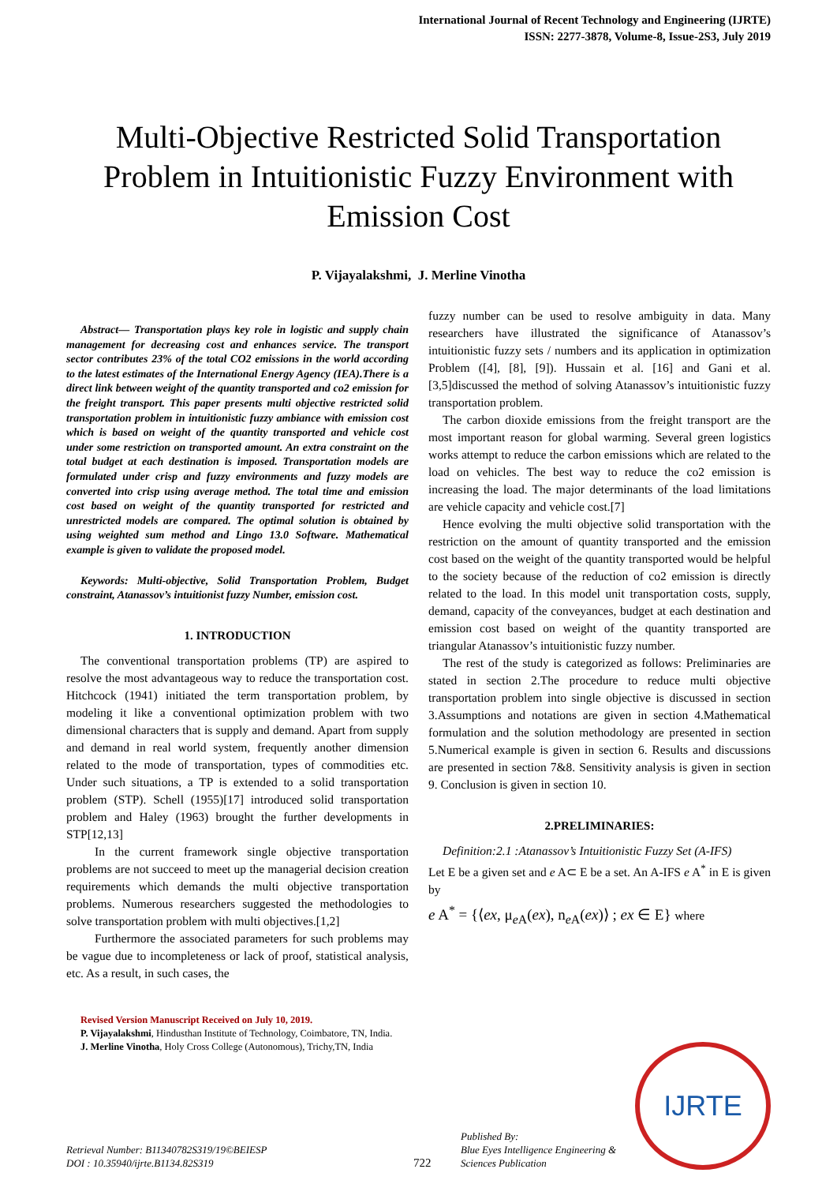International Journal of Recent Technology and Engineering (IJRTE)
ISSN: 2277-3878, Volume-8, Issue-2S3, July 2019
Multi-Objective Restricted Solid Transportation Problem in Intuitionistic Fuzzy Environment with Emission Cost
P. Vijayalakshmi, J. Merline Vinotha
Abstract— Transportation plays key role in logistic and supply chain management for decreasing cost and enhances service. The transport sector contributes 23% of the total CO2 emissions in the world according to the latest estimates of the International Energy Agency (IEA).There is a direct link between weight of the quantity transported and co2 emission for the freight transport. This paper presents multi objective restricted solid transportation problem in intuitionistic fuzzy ambiance with emission cost which is based on weight of the quantity transported and vehicle cost under some restriction on transported amount. An extra constraint on the total budget at each destination is imposed. Transportation models are formulated under crisp and fuzzy environments and fuzzy models are converted into crisp using average method. The total time and emission cost based on weight of the quantity transported for restricted and unrestricted models are compared. The optimal solution is obtained by using weighted sum method and Lingo 13.0 Software. Mathematical example is given to validate the proposed model.
Keywords: Multi-objective, Solid Transportation Problem, Budget constraint, Atanassov’s intuitionist fuzzy Number, emission cost.
1. INTRODUCTION
The conventional transportation problems (TP) are aspired to resolve the most advantageous way to reduce the transportation cost. Hitchcock (1941) initiated the term transportation problem, by modeling it like a conventional optimization problem with two dimensional characters that is supply and demand. Apart from supply and demand in real world system, frequently another dimension related to the mode of transportation, types of commodities etc. Under such situations, a TP is extended to a solid transportation problem (STP). Schell (1955)[17] introduced solid transportation problem and Haley (1963) brought the further developments in STP[12,13]
In the current framework single objective transportation problems are not succeed to meet up the managerial decision creation requirements which demands the multi objective transportation problems. Numerous researchers suggested the methodologies to solve transportation problem with multi objectives.[1,2]
Furthermore the associated parameters for such problems may be vague due to incompleteness or lack of proof, statistical analysis, etc. As a result, in such cases, the
Revised Version Manuscript Received on July 10, 2019.
P. Vijayalakshmi, Hindusthan Institute of Technology, Coimbatore, TN, India.
J. Merline Vinotha, Holy Cross College (Autonomous), Trichy,TN, India
fuzzy number can be used to resolve ambiguity in data. Many researchers have illustrated the significance of Atanassov’s intuitionistic fuzzy sets / numbers and its application in optimization Problem ([4], [8], [9]). Hussain et al. [16] and Gani et al.[3,5]discussed the method of solving Atanassov’s intuitionistic fuzzy transportation problem.
The carbon dioxide emissions from the freight transport are the most important reason for global warming. Several green logistics works attempt to reduce the carbon emissions which are related to the load on vehicles. The best way to reduce the co2 emission is increasing the load. The major determinants of the load limitations are vehicle capacity and vehicle cost.[7]
Hence evolving the multi objective solid transportation with the restriction on the amount of quantity transported and the emission cost based on the weight of the quantity transported would be helpful to the society because of the reduction of co2 emission is directly related to the load. In this model unit transportation costs, supply, demand, capacity of the conveyances, budget at each destination and emission cost based on weight of the quantity transported are triangular Atanassov’s intuitionistic fuzzy number.
The rest of the study is categorized as follows: Preliminaries are stated in section 2.The procedure to reduce multi objective transportation problem into single objective is discussed in section 3.Assumptions and notations are given in section 4.Mathematical formulation and the solution methodology are presented in section 5.Numerical example is given in section 6. Results and discussions are presented in section 7&8. Sensitivity analysis is given in section 9. Conclusion is given in section 10.
2.PRELIMINARIES:
Definition:2.1 :Atanassov’s Intuitionistic Fuzzy Set (A-IFS)
Let E be a given set and e A⊂ E be a set. An A-IFS e A<sup>*</sup> in E is given by
e A<sup>*</sup> = {⟨ex, μ<sub>e A</sub>(ex), n<sub>e A</sub>(ex)⟩ ; ex ∈ E} where
Retrieval Number: B11340782S319/19©BEIESP
DOI : 10.35940/ijrte.B1134.82S319
722
Published By:
Blue Eyes Intelligence Engineering &
Sciences Publication
IJRTE